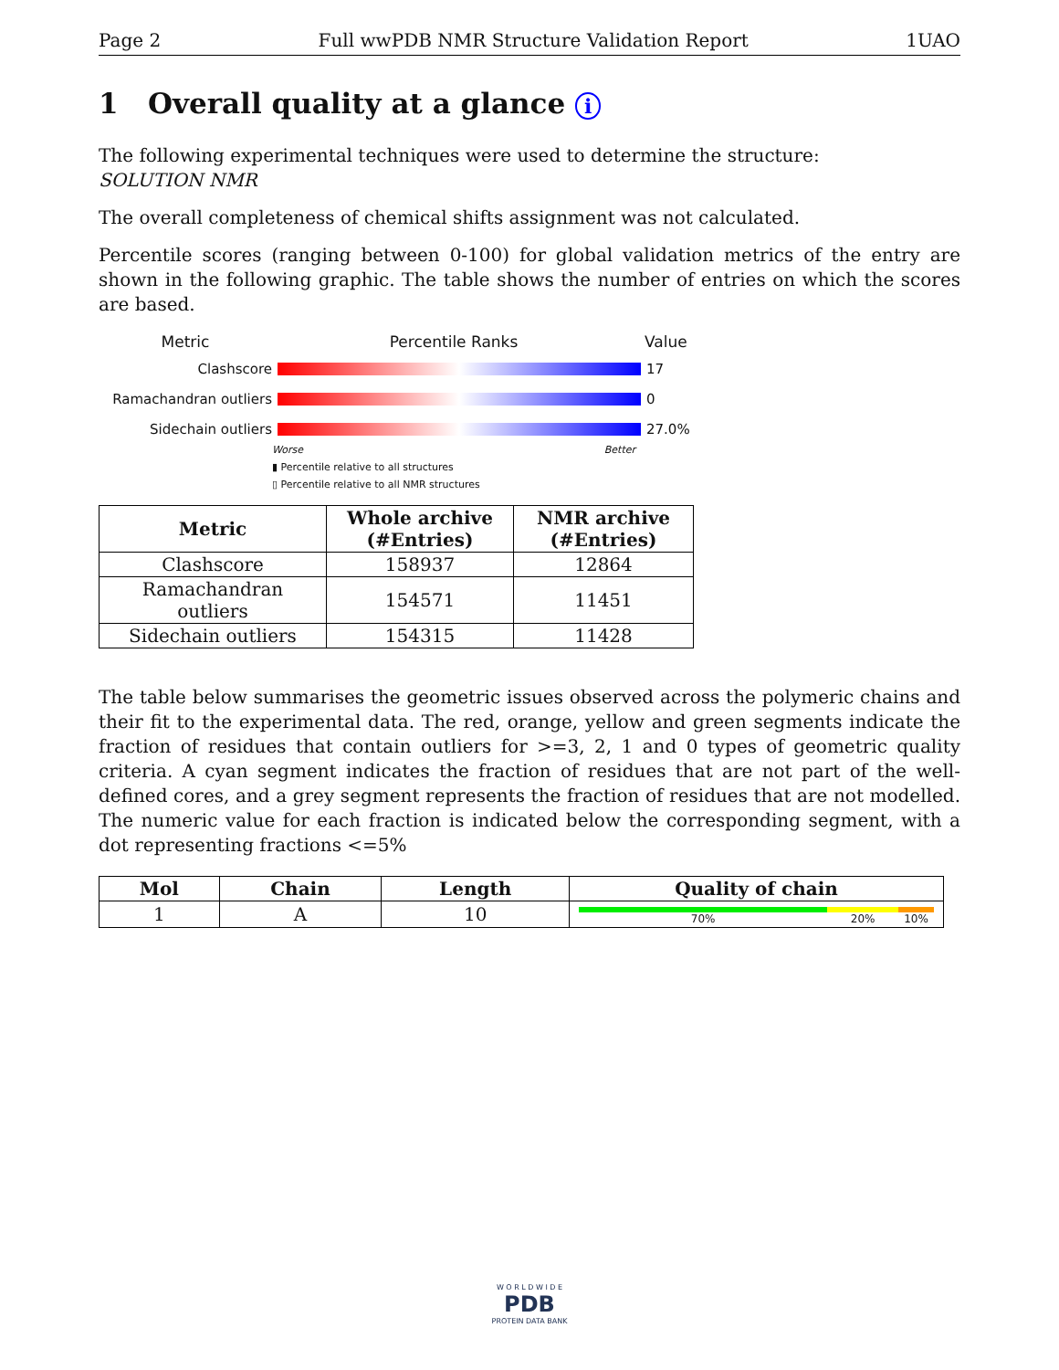Page 2 Full wwPDB NMR Structure Validation Report 1UAO
1 Overall quality at a glance i
The following experimental techniques were used to determine the structure:
SOLUTION NMR
The overall completeness of chemical shifts assignment was not calculated.
Percentile scores (ranging between 0-100) for global validation metrics of the entry are shown in the following graphic. The table shows the number of entries on which the scores are based.
Metric Percentile Ranks Value
Clashscore 17
Ramachandran outliers 0
Sidechain outliers 27.0%
Worse Better
▮ Percentile relative to all structures
▯ Percentile relative to all NMR structures
| Metric | Whole archive (#Entries) | NMR archive (#Entries) |
| --- | --- | --- |
| Clashscore | 158937 | 12864 |
| Ramachandran outliers | 154571 | 11451 |
| Sidechain outliers | 154315 | 11428 |
The table below summarises the geometric issues observed across the polymeric chains and their fit to the experimental data. The red, orange, yellow and green segments indicate the fraction of residues that contain outliers for >=3, 2, 1 and 0 types of geometric quality criteria. A cyan segment indicates the fraction of residues that are not part of the well-defined cores, and a grey segment represents the fraction of residues that are not modelled. The numeric value for each fraction is indicated below the corresponding segment, with a dot representing fractions <=5%
| Mol | Chain | Length | Quality of chain |
| --- | --- | --- | --- |
| 1 | A | 10 | 70% 20% 10% |
W O R L D W I D E
PDB
PROTEIN DATA BANK